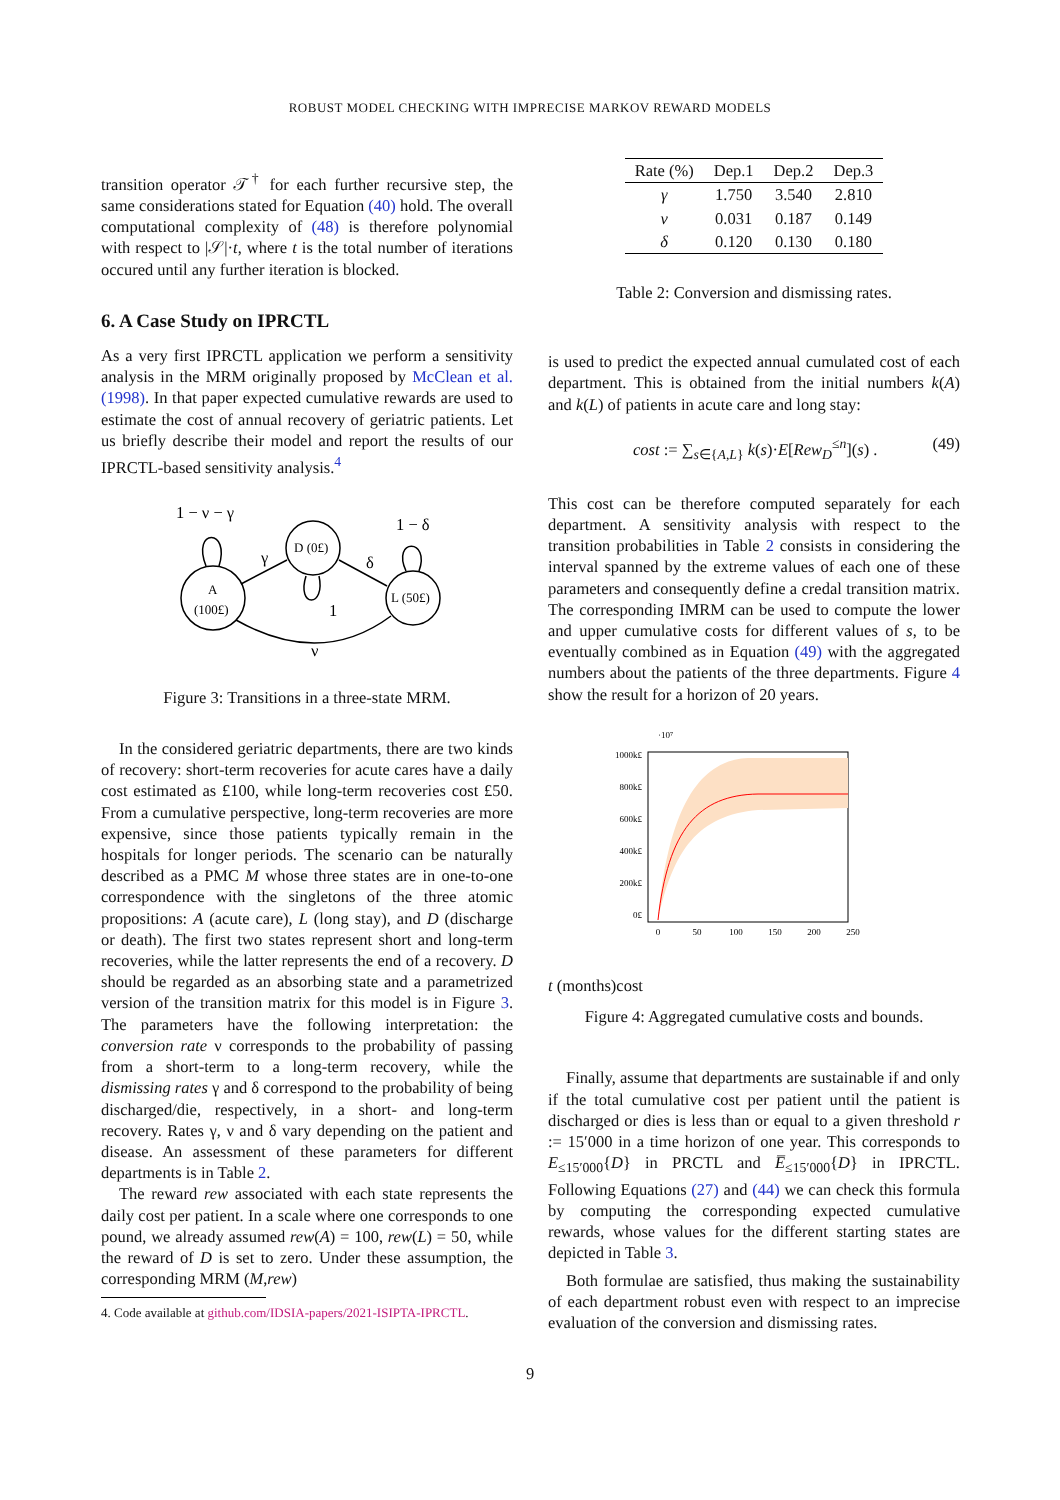ROBUST MODEL CHECKING WITH IMPRECISE MARKOV REWARD MODELS
transition operator 𝒯<sup>†</sup> for each further recursive step, the same considerations stated for Equation (40) hold. The overall computational complexity of (48) is therefore polynomial with respect to |𝒮|·t, where t is the total number of iterations occured until any further iteration is blocked.
6. A Case Study on IPRCTL
As a very first IPRCTL application we perform a sensitivity analysis in the MRM originally proposed by McClean et al. (1998). In that paper expected cumulative rewards are used to estimate the cost of annual recovery of geriatric patients. Let us briefly describe their model and report the results of our IPRCTL-based sensitivity analysis.<sup>4</sup>
1 − ν − γ
1 − δ
γ
δ
1
ν
A
(100£)
D (0£)
L (50£)
Figure 3: Transitions in a three-state MRM.
In the considered geriatric departments, there are two kinds of recovery: short-term recoveries for acute cares have a daily cost estimated as £100, while long-term recoveries cost £50. From a cumulative perspective, long-term recoveries are more expensive, since those patients typically remain in the hospitals for longer periods. The scenario can be naturally described as a PMC M whose three states are in one-to-one correspondence with the singletons of the three atomic propositions: A (acute care), L (long stay), and D (discharge or death). The first two states represent short and long-term recoveries, while the latter represents the end of a recovery. D should be regarded as an absorbing state and a parametrized version of the transition matrix for this model is in Figure 3. The parameters have the following interpretation: the conversion rate ν corresponds to the probability of passing from a short-term to a long-term recovery, while the dismissing rates γ and δ correspond to the probability of being discharged/die, respectively, in a short- and long-term recovery. Rates γ, ν and δ vary depending on the patient and disease. An assessment of these parameters for different departments is in Table 2.
The reward rew associated with each state represents the daily cost per patient. In a scale where one corresponds to one pound, we already assumed rew(A) = 100, rew(L) = 50, while the reward of D is set to zero. Under these assumption, the corresponding MRM (M,rew)
4. Code available at github.com/IDSIA-papers/2021-ISIPTA-IPRCTL.
| Rate (%) | Dep.1 | Dep.2 | Dep.3 |
| --- | --- | --- | --- |
| γ | 1.750 | 3.540 | 2.810 |
| ν | 0.031 | 0.187 | 0.149 |
| δ | 0.120 | 0.130 | 0.180 |
Table 2: Conversion and dismissing rates.
is used to predict the expected annual cumulated cost of each department. This is obtained from the initial numbers k(A) and k(L) of patients in acute care and long stay:
cost := ∑<sub>s∈{A,L}</sub> k(s)·E[Rew<sub>D</sub><sup>≤n</sup>](s) . (49)
This cost can be therefore computed separately for each department. A sensitivity analysis with respect to the transition probabilities in Table 2 consists in considering the interval spanned by the extreme values of each one of these parameters and consequently define a credal transition matrix. The corresponding IMRM can be used to compute the lower and upper cumulative costs for different values of s, to be eventually combined as in Equation (49) with the aggregated numbers about the patients of the three departments. Figure 4 show the result for a horizon of 20 years.
·10⁷
1000k£
800k£
600k£
400k£
200k£
0£
0
50
100
150
200
250
t (months)
cost
Figure 4: Aggregated cumulative costs and bounds.
Finally, assume that departments are sustainable if and only if the total cumulative cost per patient until the patient is discharged or dies is less than or equal to a given threshold r := 15′000 in a time horizon of one year. This corresponds to E<sub>≤15′000</sub>{D} in PRCTL and E̅<sub>≤15′000</sub>{D} in IPRCTL. Following Equations (27) and (44) we can check this formula by computing the corresponding expected cumulative rewards, whose values for the different starting states are depicted in Table 3.
Both formulae are satisfied, thus making the sustainability of each department robust even with respect to an imprecise evaluation of the conversion and dismissing rates.
9